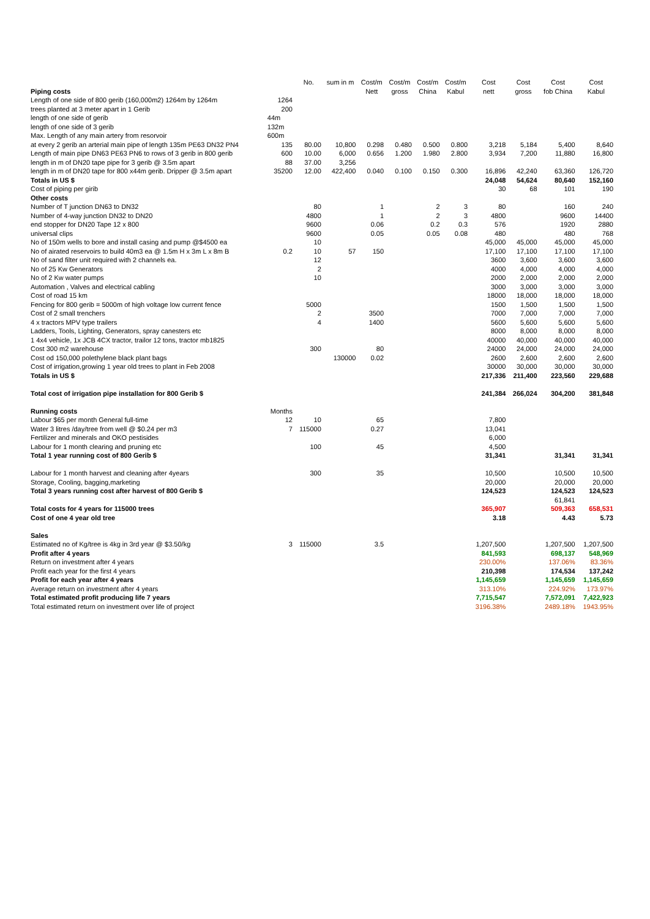| | | No. | sum in m | Cost/m | Cost/m | Cost/m | Cost/m | Cost | Cost | Cost | Cost |
| --- | --- | --- | --- | --- | --- | --- | --- | --- | --- | --- | --- |
| Piping costs | | | | Nett | gross | China | Kabul | nett | gross | fob China | Kabul |
| Length of one side of 800 gerib (160,000m2) 1264m by 1264m | 1264 | | | | | | | | | | |
| trees planted at 3 meter apart in 1 Gerib | 200 | | | | | | | | | | |
| length of one side of gerib | 44m | | | | | | | | | | |
| length of one side of 3 gerib | 132m | | | | | | | | | | |
| Max. Length of any main artery from resorvoir | 600m | | | | | | | | | | |
| at every 2 gerib an arterial main pipe of length 135m PE63 DN32 PN4 | 135 | 80.00 | 10,800 | 0.298 | 0.480 | 0.500 | 0.800 | 3,218 | 5,184 | 5,400 | 8,640 |
| Length of main pipe DN63 PE63 PN6 to rows of 3 gerib in 800 gerib | 600 | 10.00 | 6,000 | 0.656 | 1.200 | 1.980 | 2.800 | 3,934 | 7,200 | 11,880 | 16,800 |
| length in m of DN20 tape pipe for 3 gerib @ 3.5m apart | 88 | 37.00 | 3,256 | | | | | | | | |
| length in m of DN20 tape for 800 x44m gerib. Dripper @ 3.5m apart | 35200 | 12.00 | 422,400 | 0.040 | 0.100 | 0.150 | 0.300 | 16,896 | 42,240 | 63,360 | 126,720 |
| Totals in US $ | | | | | | | | 24,048 | 54,624 | 80,640 | 152,160 |
| Cost of piping per girib | | | | | | | | 30 | 68 | 101 | 190 |
| Other costs | | | | | | | | | | | |
| Number of T junction DN63 to DN32 | | 80 | | 1 | | 2 | 3 | 80 | | 160 | 240 |
| Number of 4-way junction DN32 to DN20 | | 4800 | | 1 | | 2 | 3 | 4800 | | 9600 | 14400 |
| end stopper for DN20 Tape 12 x 800 | | 9600 | | 0.06 | | 0.2 | 0.3 | 576 | | 1920 | 2880 |
| universal clips | | 9600 | | 0.05 | | 0.05 | 0.08 | 480 | | 480 | 768 |
| No of 150m wells to bore and install casing and pump @$4500 ea | | 10 | | | | | | 45,000 | 45,000 | 45,000 | 45,000 |
| No of airated reservoirs to build 40m3 ea @ 1.5m H x 3m L x 8m B | 0.2 | 10 | 57 | 150 | | | | 17,100 | 17,100 | 17,100 | 17,100 |
| No of sand filter unit required with 2 channels ea. | | 12 | | | | | | 3600 | 3,600 | 3,600 | 3,600 |
| No of 25 Kw Generators | | 2 | | | | | | 4000 | 4,000 | 4,000 | 4,000 |
| No of 2 Kw water pumps | | 10 | | | | | | 2000 | 2,000 | 2,000 | 2,000 |
| Automation , Valves and electrical cabling | | | | | | | | 3000 | 3,000 | 3,000 | 3,000 |
| Cost of road 15 km | | | | | | | | 18000 | 18,000 | 18,000 | 18,000 |
| Fencing for 800 gerib = 5000m of high voltage low current fence | | 5000 | | | | | | 1500 | 1,500 | 1,500 | 1,500 |
| Cost of 2 small trenchers | | 2 | | 3500 | | | | 7000 | 7,000 | 7,000 | 7,000 |
| 4 x tractors MPV type trailers | | 4 | | 1400 | | | | 5600 | 5,600 | 5,600 | 5,600 |
| Ladders, Tools, Lighting, Generators, spray canesters etc | | | | | | | | 8000 | 8,000 | 8,000 | 8,000 |
| 1 4x4 vehicle, 1x JCB 4CX tractor, trailor 12 tons, tractor mb1825 | | | | | | | | 40000 | 40,000 | 40,000 | 40,000 |
| Cost 300 m2 warehouse | | 300 | | 80 | | | | 24000 | 24,000 | 24,000 | 24,000 |
| Cost od 150,000 polethylene black plant bags | | | 130000 | 0.02 | | | | 2600 | 2,600 | 2,600 | 2,600 |
| Cost of irrigation,growing 1 year old trees to plant in Feb 2008 | | | | | | | | 30000 | 30,000 | 30,000 | 30,000 |
| Totals in US $ | | | | | | | | 217,336 | 211,400 | 223,560 | 229,688 |
| Total cost of irrigation pipe installation for 800 Gerib $ | | | | | | | | 241,384 | 266,024 | 304,200 | 381,848 |
| Running costs | Months | | | | | | | | | | |
| Labour $65 per month General full-time | 12 | 10 | | 65 | | | | 7,800 | | | |
| Water 3 litres /day/tree from well @ $0.24 per m3 | 7 | 115000 | | 0.27 | | | | 13,041 | | | |
| Fertilizer and minerals and OKO pestisides | | | | | | | | 6,000 | | | |
| Labour for 1 month clearing and pruning etc | | 100 | | 45 | | | | 4,500 | | | |
| Total 1 year running cost of 800 Gerib $ | | | | | | | | 31,341 | | 31,341 | 31,341 |
| Labour for 1 month harvest and cleaning after 4years | | 300 | | 35 | | | | 10,500 | | 10,500 | 10,500 |
| Storage, Cooling, bagging,marketing | | | | | | | | 20,000 | | 20,000 | 20,000 |
| Total 3 years running cost after harvest of 800 Gerib $ | | | | | | | | 124,523 | | 124,523 | 124,523 |
| | | | | | | | | | | 61,841 | |
| Total costs for 4 years for 115000 trees | | | | | | | | 365,907 | | 509,363 | 658,531 |
| Cost of one 4 year old tree | | | | | | | | 3.18 | | 4.43 | 5.73 |
| Sales | | | | | | | | | | | |
| Estimated no of Kg/tree is 4kg in 3rd year @ $3.50/kg | 3 | 115000 | | 3.5 | | | | 1,207,500 | | 1,207,500 | 1,207,500 |
| Profit after 4 years | | | | | | | | 841,593 | | 698,137 | 548,969 |
| Return on investment after 4 years | | | | | | | | 230.00% | | 137.06% | 83.36% |
| Profit each year for the first 4 years | | | | | | | | 210,398 | | 174,534 | 137,242 |
| Profit for each year after 4 years | | | | | | | | 1,145,659 | | 1,145,659 | 1,145,659 |
| Average return on investment after 4 years | | | | | | | | 313.10% | | 224.92% | 173.97% |
| Total estimated profit producing life 7 years | | | | | | | | 7,715,547 | | 7,572,091 | 7,422,923 |
| Total estimated return on investment over life of project | | | | | | | | 3196.38% | | 2489.18% | 1943.95% |